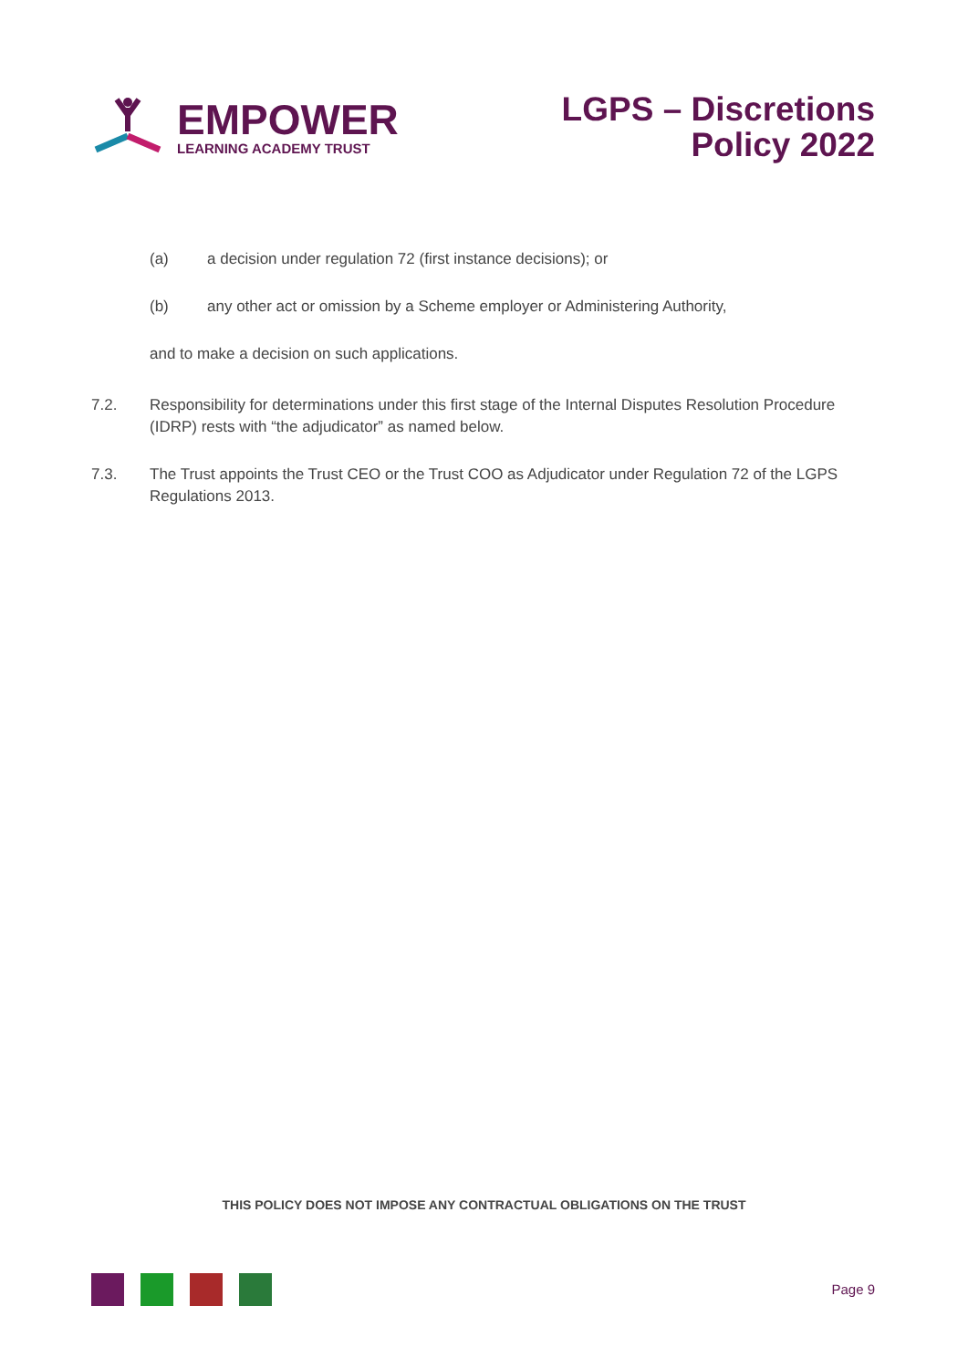EMPOWER
LEARNING ACADEMY TRUST
LGPS – Discretions
Policy 2022
(a) a decision under regulation 72 (first instance decisions); or
(b) any other act or omission by a Scheme employer or Administering Authority,
and to make a decision on such applications.
7.2. Responsibility for determinations under this first stage of the Internal Disputes Resolution Procedure (IDRP) rests with “the adjudicator” as named below.
7.3. The Trust appoints the Trust CEO or the Trust COO as Adjudicator under Regulation 72 of the LGPS Regulations 2013.
THIS POLICY DOES NOT IMPOSE ANY CONTRACTUAL OBLIGATIONS ON THE TRUST
Page 9